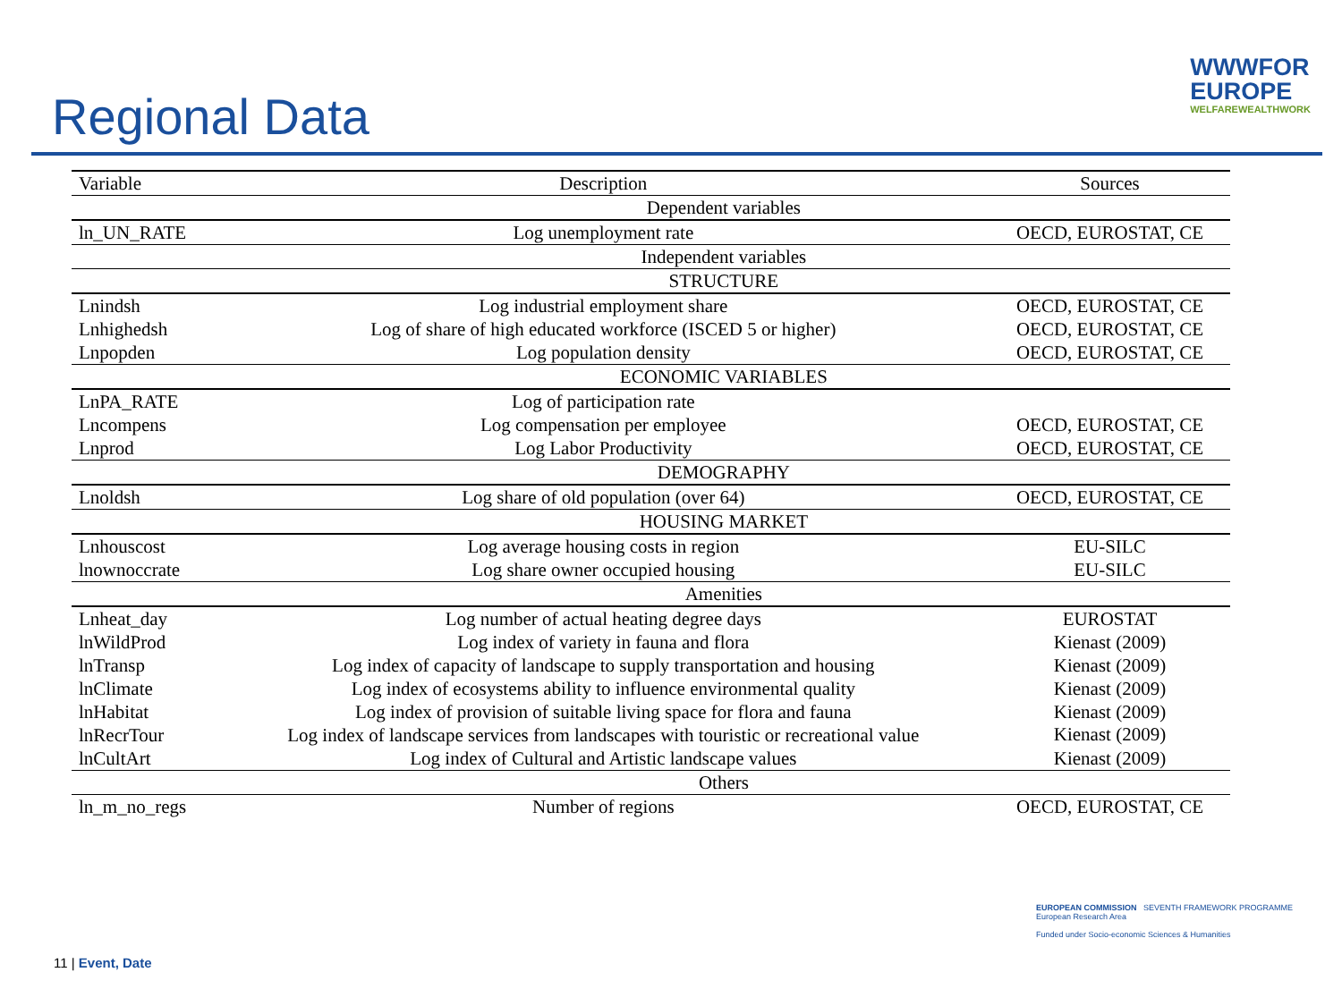Regional Data
WWWFOR
EUROPE
WELFAREWEALTHWORK
| Variable | Description | Sources |
| --- | --- | --- |
| | Dependent variables | |
| ln_UN_RATE | Log unemployment rate | OECD, EUROSTAT, CE |
| | Independent variables | |
| | STRUCTURE | |
| Lnindsh | Log industrial employment share | OECD, EUROSTAT, CE |
| Lnhighedsh | Log of share of high educated workforce (ISCED 5 or higher) | OECD, EUROSTAT, CE |
| Lnpopden | Log population density | OECD, EUROSTAT, CE |
| | ECONOMIC VARIABLES | |
| LnPA_RATE | Log of participation rate | |
| Lncompens | Log compensation per employee | OECD, EUROSTAT, CE |
| Lnprod | Log Labor Productivity | OECD, EUROSTAT, CE |
| | DEMOGRAPHY | |
| Lnoldsh | Log share of old population (over 64) | OECD, EUROSTAT, CE |
| | HOUSING MARKET | |
| Lnhouscost | Log average housing costs in region | EU-SILC |
| lnownoccrate | Log share owner occupied housing | EU-SILC |
| | Amenities | |
| Lnheat_day | Log number of actual heating degree days | EUROSTAT |
| lnWildProd | Log index of variety in fauna and flora | Kienast (2009) |
| lnTransp | Log index of capacity of landscape to supply transportation and housing | Kienast (2009) |
| lnClimate | Log index of ecosystems ability to influence environmental quality | Kienast (2009) |
| lnHabitat | Log index of provision of suitable living space for flora and fauna | Kienast (2009) |
| lnRecrTour | Log index of landscape services from landscapes with touristic or recreational value | Kienast (2009) |
| lnCultArt | Log index of Cultural and Artistic landscape values | Kienast (2009) |
| | Others | |
| ln_m_no_regs | Number of regions | OECD, EUROSTAT, CE |
11 | Event, Date
EUROPEAN COMMISSION SEVENTH FRAMEWORK PROGRAMME
European Research Area
Funded under Socio-economic Sciences & Humanities